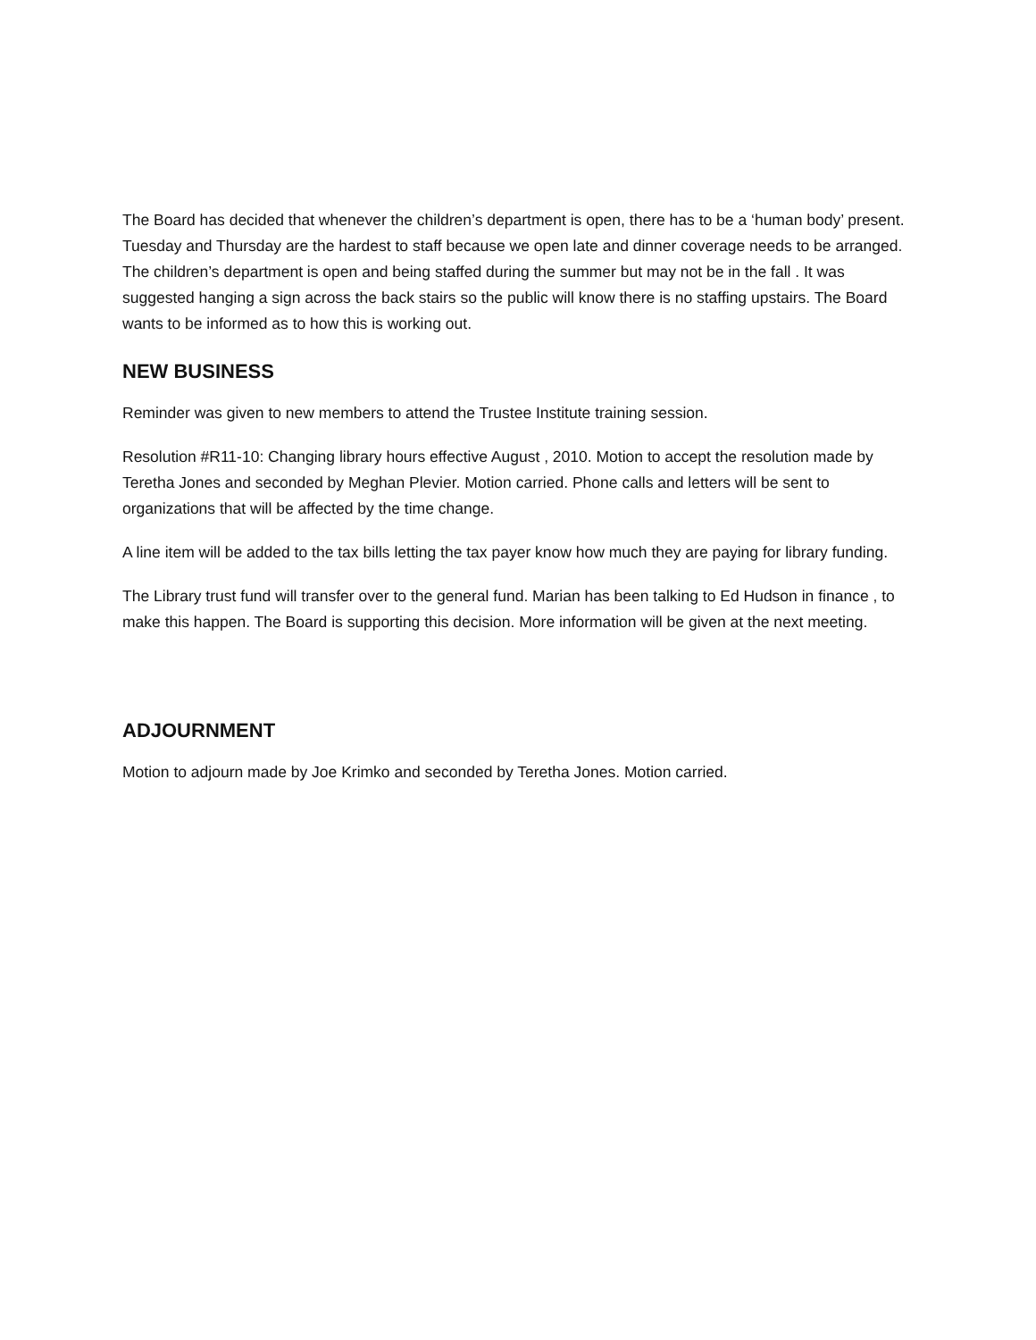The Board has decided that whenever the children’s department is open, there has to be a ‘human body’ present. Tuesday and Thursday are the hardest to staff because we open late and dinner coverage needs to be arranged. The children’s department is open and being staffed during the summer but may not be in the fall . It was suggested hanging a sign across the back stairs so the public will know there is no staffing upstairs. The Board wants to be informed as to how this is working out.
NEW BUSINESS
Reminder was given to new members to attend the Trustee Institute training session.
Resolution #R11-10: Changing library hours effective August , 2010. Motion to accept the resolution made by Teretha Jones and seconded by Meghan Plevier. Motion carried. Phone calls and letters will be sent to organizations that will be affected by the time change.
A line item will be added to the tax bills letting the tax payer know how much they are paying for library funding.
The Library trust fund will transfer over to the general fund. Marian has been talking to Ed Hudson in finance , to make this happen. The Board is supporting this decision. More information will be given at the next meeting.
ADJOURNMENT
Motion to adjourn made by Joe Krimko and seconded by Teretha Jones. Motion carried.